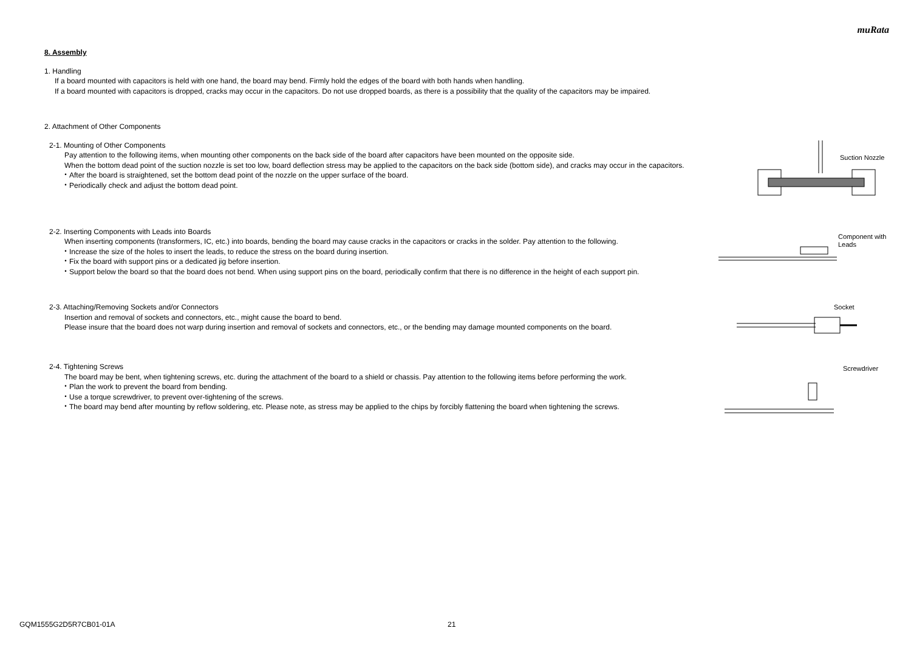muRata
8. Assembly
1. Handling
If a board mounted with capacitors is held with one hand, the board may bend. Firmly hold the edges of the board with both hands when handling.
If a board mounted with capacitors is dropped, cracks may occur in the capacitors. Do not use dropped boards, as there is a possibility that the quality of the capacitors may be impaired.
2. Attachment of Other Components
2-1. Mounting of Other Components
Pay attention to the following items, when mounting other components on the back side of the board after capacitors have been mounted on the opposite side.
When the bottom dead point of the suction nozzle is set too low, board deflection stress may be applied to the capacitors on the back side (bottom side), and cracks may occur in the capacitors.
・After the board is straightened, set the bottom dead point of the nozzle on the upper surface of the board.
・Periodically check and adjust the bottom dead point.
Suction Nozzle
2-2. Inserting Components with Leads into Boards
When inserting components (transformers, IC, etc.) into boards, bending the board may cause cracks in the capacitors or cracks in the solder. Pay attention to the following.
・Increase the size of the holes to insert the leads, to reduce the stress on the board during insertion.
・Fix the board with support pins or a dedicated jig before insertion.
・Support below the board so that the board does not bend. When using support pins on the board, periodically confirm that there is no difference in the height of each support pin.
Component with
Leads
2-3. Attaching/Removing Sockets and/or Connectors
Insertion and removal of sockets and connectors, etc., might cause the board to bend.
Please insure that the board does not warp during insertion and removal of sockets and connectors, etc., or the bending may damage mounted components on the board.
Socket
2-4. Tightening Screws
The board may be bent, when tightening screws, etc. during the attachment of the board to a shield or chassis. Pay attention to the following items before performing the work.
・Plan the work to prevent the board from bending.
・Use a torque screwdriver, to prevent over-tightening of the screws.
・The board may bend after mounting by reflow soldering, etc. Please note, as stress may be applied to the chips by forcibly flattening the board when tightening the screws.
Screwdriver
GQM1555G2D5R7CB01-01A 21